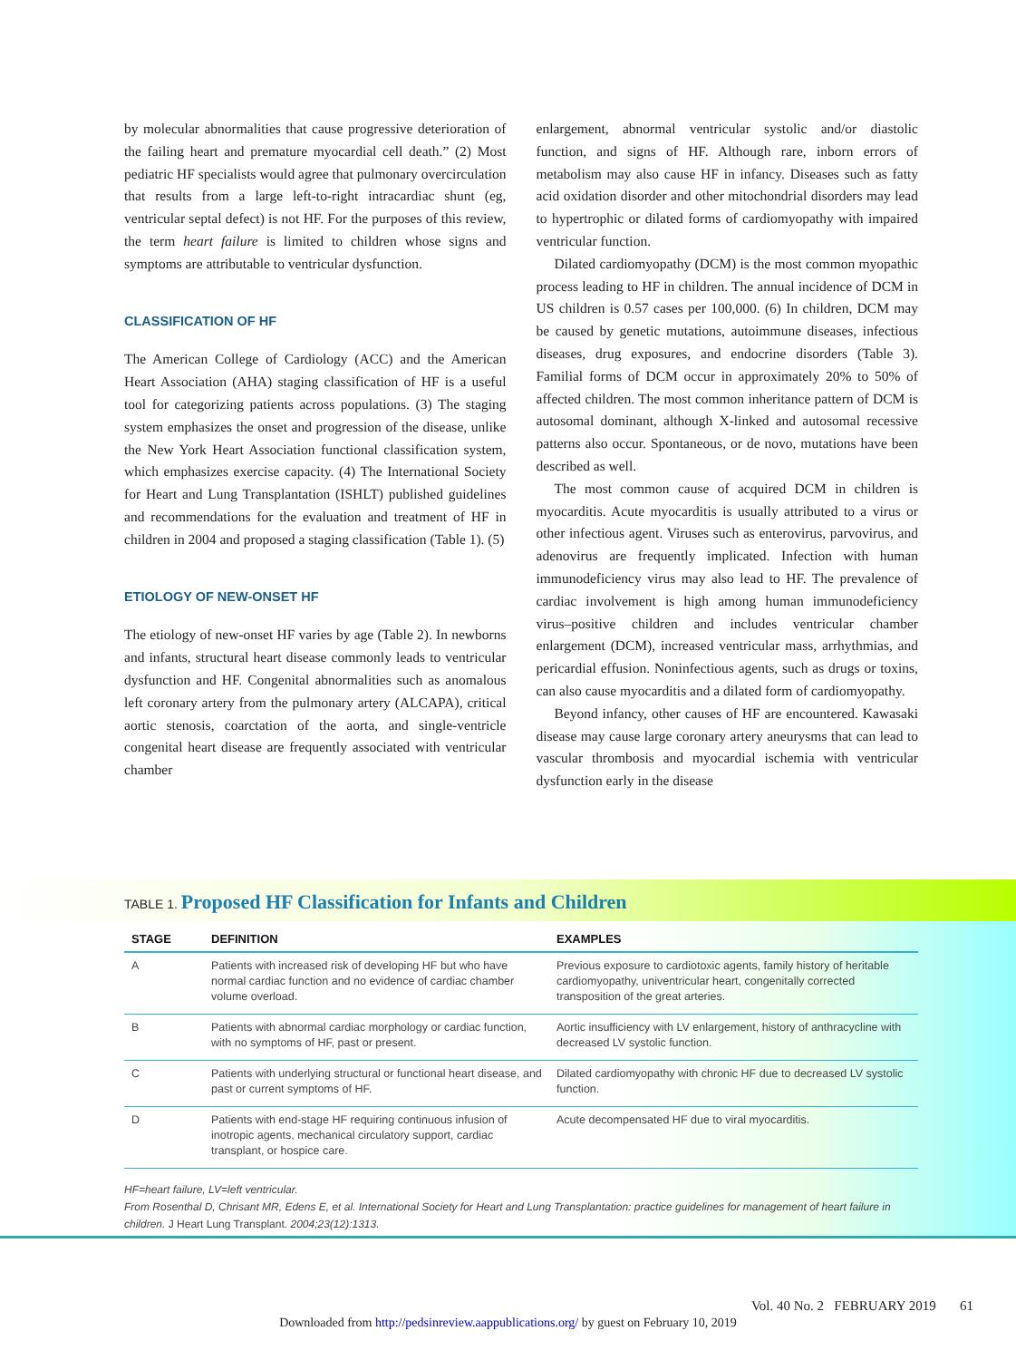by molecular abnormalities that cause progressive deterioration of the failing heart and premature myocardial cell death.” (2) Most pediatric HF specialists would agree that pulmonary overcirculation that results from a large left-to-right intracardiac shunt (eg, ventricular septal defect) is not HF. For the purposes of this review, the term heart failure is limited to children whose signs and symptoms are attributable to ventricular dysfunction.
CLASSIFICATION OF HF
The American College of Cardiology (ACC) and the American Heart Association (AHA) staging classification of HF is a useful tool for categorizing patients across populations. (3) The staging system emphasizes the onset and progression of the disease, unlike the New York Heart Association functional classification system, which emphasizes exercise capacity. (4) The International Society for Heart and Lung Transplantation (ISHLT) published guidelines and recommendations for the evaluation and treatment of HF in children in 2004 and proposed a staging classification (Table 1). (5)
ETIOLOGY OF NEW-ONSET HF
The etiology of new-onset HF varies by age (Table 2). In newborns and infants, structural heart disease commonly leads to ventricular dysfunction and HF. Congenital abnormalities such as anomalous left coronary artery from the pulmonary artery (ALCAPA), critical aortic stenosis, coarctation of the aorta, and single-ventricle congenital heart disease are frequently associated with ventricular chamber
enlargement, abnormal ventricular systolic and/or diastolic function, and signs of HF. Although rare, inborn errors of metabolism may also cause HF in infancy. Diseases such as fatty acid oxidation disorder and other mitochondrial disorders may lead to hypertrophic or dilated forms of cardiomyopathy with impaired ventricular function.
Dilated cardiomyopathy (DCM) is the most common myopathic process leading to HF in children. The annual incidence of DCM in US children is 0.57 cases per 100,000. (6) In children, DCM may be caused by genetic mutations, autoimmune diseases, infectious diseases, drug exposures, and endocrine disorders (Table 3). Familial forms of DCM occur in approximately 20% to 50% of affected children. The most common inheritance pattern of DCM is autosomal dominant, although X-linked and autosomal recessive patterns also occur. Spontaneous, or de novo, mutations have been described as well.
The most common cause of acquired DCM in children is myocarditis. Acute myocarditis is usually attributed to a virus or other infectious agent. Viruses such as enterovirus, parvovirus, and adenovirus are frequently implicated. Infection with human immunodeficiency virus may also lead to HF. The prevalence of cardiac involvement is high among human immunodeficiency virus–positive children and includes ventricular chamber enlargement (DCM), increased ventricular mass, arrhythmias, and pericardial effusion. Noninfectious agents, such as drugs or toxins, can also cause myocarditis and a dilated form of cardiomyopathy.
Beyond infancy, other causes of HF are encountered. Kawasaki disease may cause large coronary artery aneurysms that can lead to vascular thrombosis and myocardial ischemia with ventricular dysfunction early in the disease
TABLE 1. Proposed HF Classification for Infants and Children
| STAGE | DEFINITION | EXAMPLES |
| --- | --- | --- |
| A | Patients with increased risk of developing HF but who have normal cardiac function and no evidence of cardiac chamber volume overload. | Previous exposure to cardiotoxic agents, family history of heritable cardiomyopathy, univentricular heart, congenitally corrected transposition of the great arteries. |
| B | Patients with abnormal cardiac morphology or cardiac function, with no symptoms of HF, past or present. | Aortic insufficiency with LV enlargement, history of anthracycline with decreased LV systolic function. |
| C | Patients with underlying structural or functional heart disease, and past or current symptoms of HF. | Dilated cardiomyopathy with chronic HF due to decreased LV systolic function. |
| D | Patients with end-stage HF requiring continuous infusion of inotropic agents, mechanical circulatory support, cardiac transplant, or hospice care. | Acute decompensated HF due to viral myocarditis. |
HF=heart failure, LV=left ventricular.
From Rosenthal D, Chrisant MR, Edens E, et al. International Society for Heart and Lung Transplantation: practice guidelines for management of heart failure in children. J Heart Lung Transplant. 2004;23(12):1313.
Vol. 40 No. 2 FEBRUARY 2019 61
Downloaded from http://pedsinreview.aappublications.org/ by guest on February 10, 2019